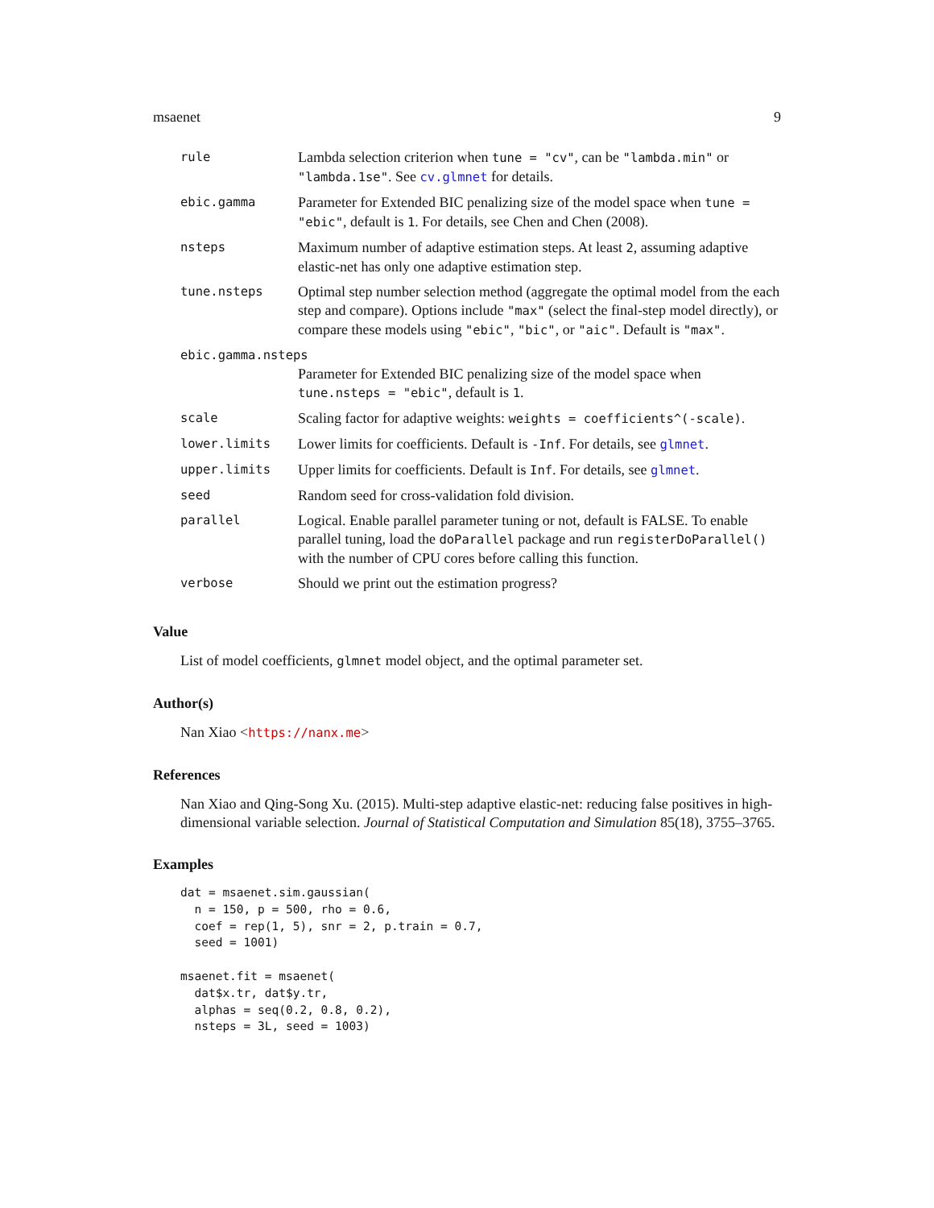msaenet 9
| rule | Lambda selection criterion when tune = "cv" , can be "lambda.min" or "lambda.1se" . See cv.glmnet for details. |
| ebic.gamma | Parameter for Extended BIC penalizing size of the model space when tune = "ebic" , default is 1 . For details, see Chen and Chen (2008). |
| nsteps | Maximum number of adaptive estimation steps. At least 2 , assuming adaptive elastic-net has only one adaptive estimation step. |
| tune.nsteps | Optimal step number selection method (aggregate the optimal model from the each step and compare). Options include "max" (select the final-step model directly), or compare these models using "ebic" , "bic" , or "aic" . Default is "max" . |
| ebic.gamma.nsteps | |
| | Parameter for Extended BIC penalizing size of the model space when tune.nsteps = "ebic" , default is 1 . |
| scale | Scaling factor for adaptive weights: weights = coefficients^(-scale) . |
| lower.limits | Lower limits for coefficients. Default is -Inf . For details, see glmnet . |
| upper.limits | Upper limits for coefficients. Default is Inf . For details, see glmnet . |
| seed | Random seed for cross-validation fold division. |
| parallel | Logical. Enable parallel parameter tuning or not, default is FALSE. To enable parallel tuning, load the doParallel package and run registerDoParallel() with the number of CPU cores before calling this function. |
| verbose | Should we print out the estimation progress? |
Value
List of model coefficients, glmnet model object, and the optimal parameter set.
Author(s)
Nan Xiao <https://nanx.me>
References
Nan Xiao and Qing-Song Xu. (2015). Multi-step adaptive elastic-net: reducing false positives in high-dimensional variable selection. Journal of Statistical Computation and Simulation 85(18), 3755–3765.
Examples
dat = msaenet.sim.gaussian(
  n = 150, p = 500, rho = 0.6,
  coef = rep(1, 5), snr = 2, p.train = 0.7,
  seed = 1001)

msaenet.fit = msaenet(
  dat$x.tr, dat$y.tr,
  alphas = seq(0.2, 0.8, 0.2),
  nsteps = 3L, seed = 1003)